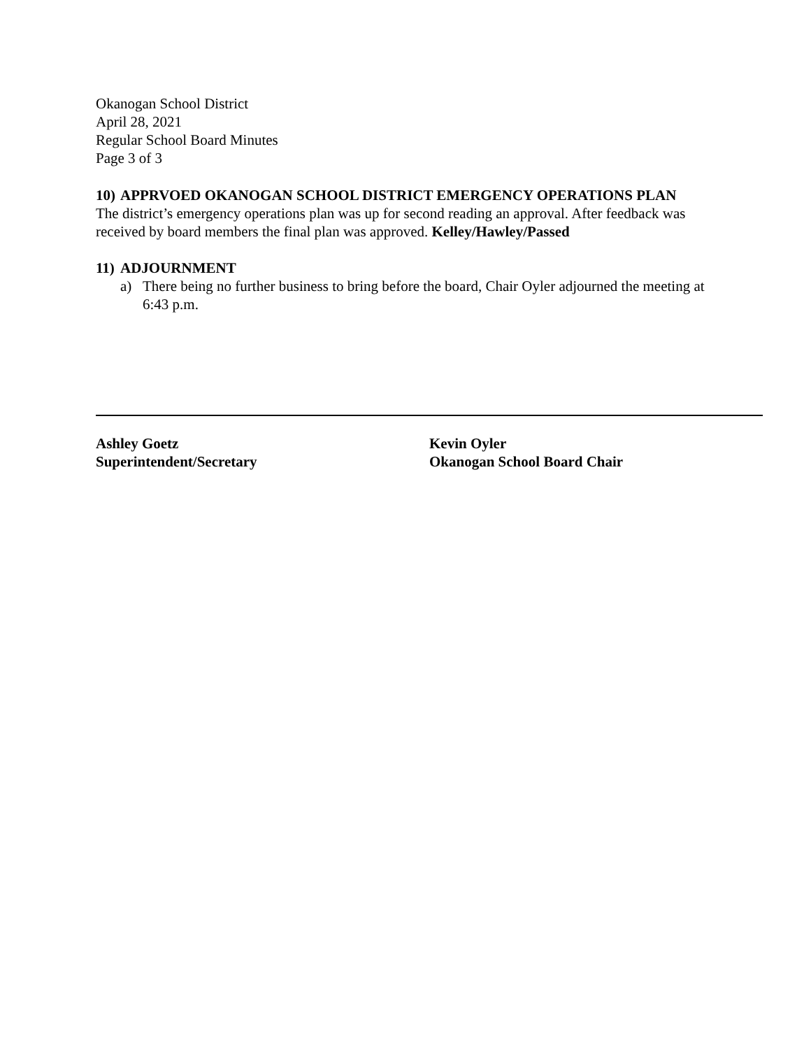Okanogan School District
April 28, 2021
Regular School Board Minutes
Page 3 of 3
10) APPRVOED OKANOGAN SCHOOL DISTRICT EMERGENCY OPERATIONS PLAN
The district’s emergency operations plan was up for second reading an approval. After feedback was received by board members the final plan was approved. Kelley/Hawley/Passed
11) ADJOURNMENT
a) There being no further business to bring before the board, Chair Oyler adjourned the meeting at 6:43 p.m.
Ashley Goetz
Superintendent/Secretary
Kevin Oyler
Okanogan School Board Chair